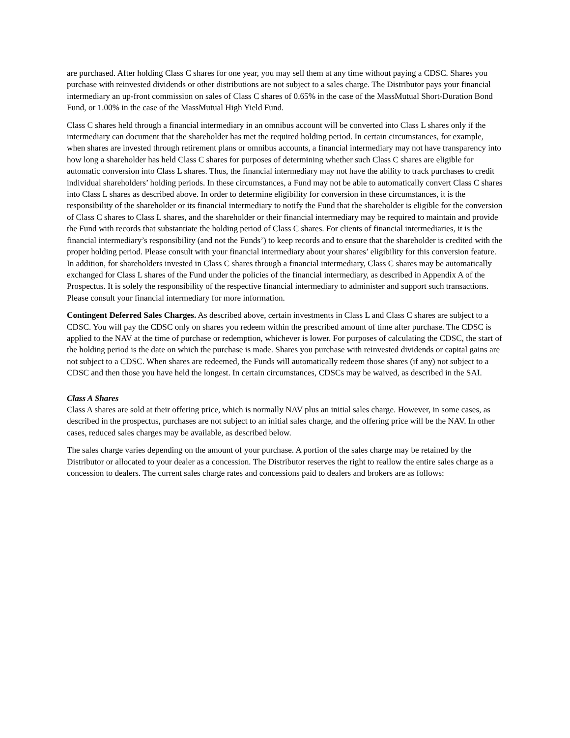are purchased. After holding Class C shares for one year, you may sell them at any time without paying a CDSC. Shares you purchase with reinvested dividends or other distributions are not subject to a sales charge. The Distributor pays your financial intermediary an up-front commission on sales of Class C shares of 0.65% in the case of the MassMutual Short-Duration Bond Fund, or 1.00% in the case of the MassMutual High Yield Fund.
Class C shares held through a financial intermediary in an omnibus account will be converted into Class L shares only if the intermediary can document that the shareholder has met the required holding period. In certain circumstances, for example, when shares are invested through retirement plans or omnibus accounts, a financial intermediary may not have transparency into how long a shareholder has held Class C shares for purposes of determining whether such Class C shares are eligible for automatic conversion into Class L shares. Thus, the financial intermediary may not have the ability to track purchases to credit individual shareholders’ holding periods. In these circumstances, a Fund may not be able to automatically convert Class C shares into Class L shares as described above. In order to determine eligibility for conversion in these circumstances, it is the responsibility of the shareholder or its financial intermediary to notify the Fund that the shareholder is eligible for the conversion of Class C shares to Class L shares, and the shareholder or their financial intermediary may be required to maintain and provide the Fund with records that substantiate the holding period of Class C shares. For clients of financial intermediaries, it is the financial intermediary’s responsibility (and not the Funds’) to keep records and to ensure that the shareholder is credited with the proper holding period. Please consult with your financial intermediary about your shares’ eligibility for this conversion feature. In addition, for shareholders invested in Class C shares through a financial intermediary, Class C shares may be automatically exchanged for Class L shares of the Fund under the policies of the financial intermediary, as described in Appendix A of the Prospectus. It is solely the responsibility of the respective financial intermediary to administer and support such transactions. Please consult your financial intermediary for more information.
Contingent Deferred Sales Charges. As described above, certain investments in Class L and Class C shares are subject to a CDSC. You will pay the CDSC only on shares you redeem within the prescribed amount of time after purchase. The CDSC is applied to the NAV at the time of purchase or redemption, whichever is lower. For purposes of calculating the CDSC, the start of the holding period is the date on which the purchase is made. Shares you purchase with reinvested dividends or capital gains are not subject to a CDSC. When shares are redeemed, the Funds will automatically redeem those shares (if any) not subject to a CDSC and then those you have held the longest. In certain circumstances, CDSCs may be waived, as described in the SAI.
Class A Shares
Class A shares are sold at their offering price, which is normally NAV plus an initial sales charge. However, in some cases, as described in the prospectus, purchases are not subject to an initial sales charge, and the offering price will be the NAV. In other cases, reduced sales charges may be available, as described below.
The sales charge varies depending on the amount of your purchase. A portion of the sales charge may be retained by the Distributor or allocated to your dealer as a concession. The Distributor reserves the right to reallow the entire sales charge as a concession to dealers. The current sales charge rates and concessions paid to dealers and brokers are as follows: